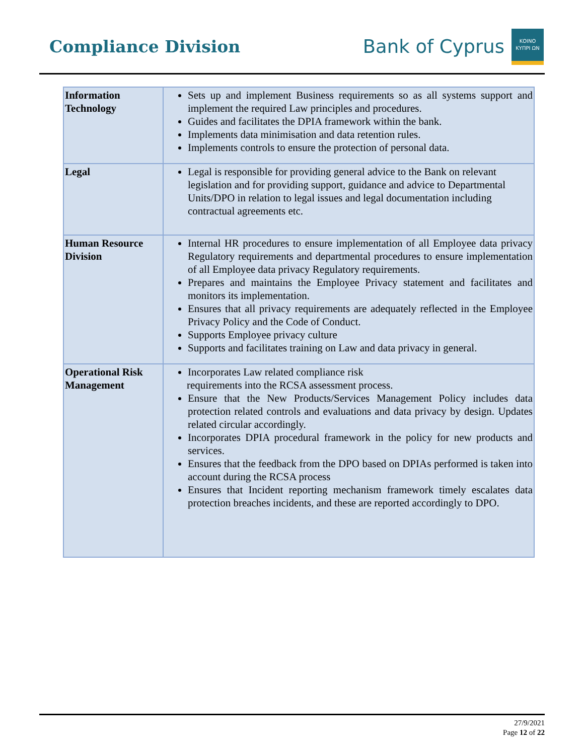Compliance Division
Bank of Cyprus
ΚΟΙΝΟ ΚΥΠΡΙ ΩΝ
| Information Technology | Sets up and implement Business requirements so as all systems support and implement the required Law principles and procedures. Guides and facilitates the DPIA framework within the bank. Implements data minimisation and data retention rules. Implements controls to ensure the protection of personal data. |
| Legal | Legal is responsible for providing general advice to the Bank on relevant legislation and for providing support, guidance and advice to Departmental Units/DPO in relation to legal issues and legal documentation including contractual agreements etc. |
| Human Resource Division | Internal HR procedures to ensure implementation of all Employee data privacy Regulatory requirements and departmental procedures to ensure implementation of all Employee data privacy Regulatory requirements. Prepares and maintains the Employee Privacy statement and facilitates and monitors its implementation. Ensures that all privacy requirements are adequately reflected in the Employee Privacy Policy and the Code of Conduct. Supports Employee privacy culture Supports and facilitates training on Law and data privacy in general. |
| Operational Risk Management | Incorporates Law related compliance risk requirements into the RCSA assessment process. Ensure that the New Products/Services Management Policy includes data protection related controls and evaluations and data privacy by design. Updates related circular accordingly. Incorporates DPIA procedural framework in the policy for new products and services. Ensures that the feedback from the DPO based on DPIAs performed is taken into account during the RCSA process Ensures that Incident reporting mechanism framework timely escalates data protection breaches incidents, and these are reported accordingly to DPO. |
27/9/2021
Page 12 of 22